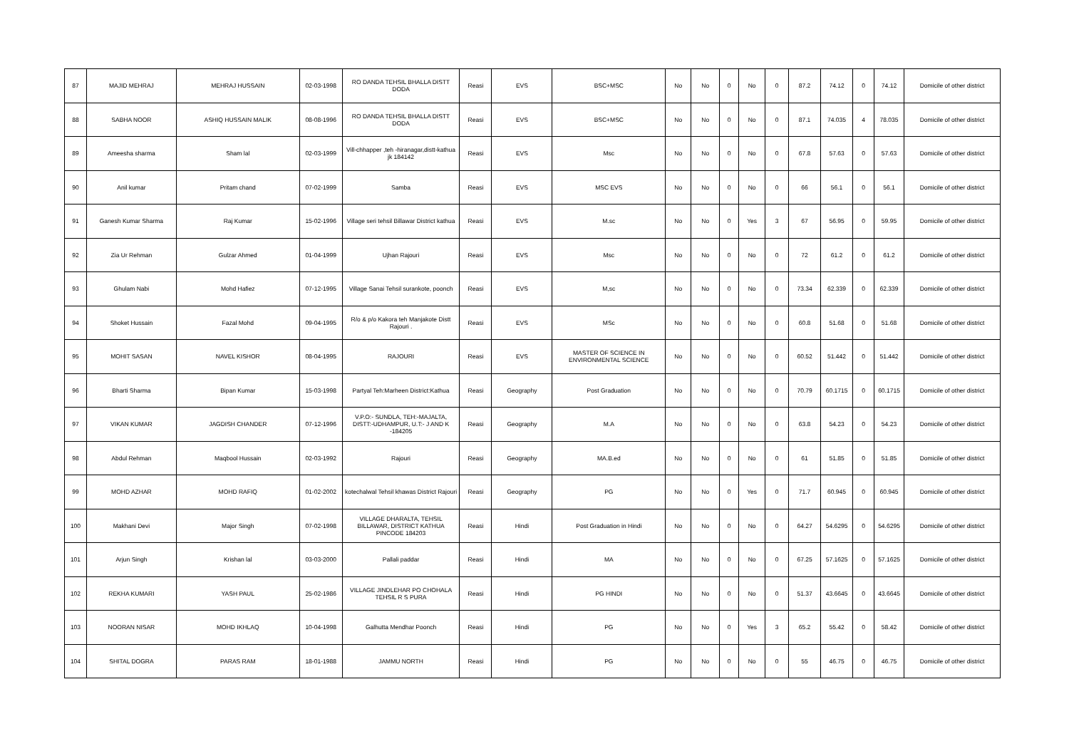| 87 | MAJID MEHRAJ | MEHRAJ HUSSAIN | 02-03-1998 | RO DANDA TEHSIL BHALLA DISTT DODA | Reasi | EVS | BSC+MSC | No | No | 0 | No | 0 | 87.2 | 74.12 | 0 | 74.12 | Domicile of other district |
| 88 | SABHA NOOR | ASHIQ HUSSAIN MALIK | 08-08-1996 | RO DANDA TEHSIL BHALLA DISTT DODA | Reasi | EVS | BSC+MSC | No | No | 0 | No | 0 | 87.1 | 74.035 | 4 | 78.035 | Domicile of other district |
| 89 | Ameesha sharma | Sham lal | 02-03-1999 | Vill-chhapper ,teh -hiranagar,distt-kathua jk 184142 | Reasi | EVS | Msc | No | No | 0 | No | 0 | 67.8 | 57.63 | 0 | 57.63 | Domicile of other district |
| 90 | Anil kumar | Pritam chand | 07-02-1999 | Samba | Reasi | EVS | MSC EVS | No | No | 0 | No | 0 | 66 | 56.1 | 0 | 56.1 | Domicile of other district |
| 91 | Ganesh Kumar Sharma | Raj Kumar | 15-02-1996 | Village seri tehsil Billawar District kathua | Reasi | EVS | M.sc | No | No | 0 | Yes | 3 | 67 | 56.95 | 0 | 59.95 | Domicile of other district |
| 92 | Zia Ur Rehman | Gulzar Ahmed | 01-04-1999 | Ujhan Rajouri | Reasi | EVS | Msc | No | No | 0 | No | 0 | 72 | 61.2 | 0 | 61.2 | Domicile of other district |
| 93 | Ghulam Nabi | Mohd Hafiez | 07-12-1995 | Village Sanai Tehsil surankote, poonch | Reasi | EVS | M,sc | No | No | 0 | No | 0 | 73.34 | 62.339 | 0 | 62.339 | Domicile of other district |
| 94 | Shoket Hussain | Fazal Mohd | 09-04-1995 | R/o & p/o Kakora teh Manjakote Distt Rajouri . | Reasi | EVS | MSc | No | No | 0 | No | 0 | 60.8 | 51.68 | 0 | 51.68 | Domicile of other district |
| 95 | MOHIT SASAN | NAVEL KISHOR | 08-04-1995 | RAJOURI | Reasi | EVS | MASTER OF SCIENCE IN ENVIRONMENTAL SCIENCE | No | No | 0 | No | 0 | 60.52 | 51.442 | 0 | 51.442 | Domicile of other district |
| 96 | Bharti Sharma | Bipan Kumar | 15-03-1998 | Partyal Teh:Marheen District:Kathua | Reasi | Geography | Post Graduation | No | No | 0 | No | 0 | 70.79 | 60.1715 | 0 | 60.1715 | Domicile of other district |
| 97 | VIKAN KUMAR | JAGDISH CHANDER | 07-12-1996 | V.P.O:- SUNDLA, TEH:-MAJALTA, DISTT:-UDHAMPUR, U.T:- J AND K -184205 | Reasi | Geography | M.A | No | No | 0 | No | 0 | 63.8 | 54.23 | 0 | 54.23 | Domicile of other district |
| 98 | Abdul Rehman | Maqbool Hussain | 02-03-1992 | Rajouri | Reasi | Geography | MA.B.ed | No | No | 0 | No | 0 | 61 | 51.85 | 0 | 51.85 | Domicile of other district |
| 99 | MOHD AZHAR | MOHD RAFIQ | 01-02-2002 | kotechalwal Tehsil khawas District Rajouri | Reasi | Geography | PG | No | No | 0 | Yes | 0 | 71.7 | 60.945 | 0 | 60.945 | Domicile of other district |
| 100 | Makhani Devi | Major Singh | 07-02-1998 | VILLAGE DHARALTA, TEHSIL BILLAWAR, DISTRICT KATHUA PINCODE 184203 | Reasi | Hindi | Post Graduation in Hindi | No | No | 0 | No | 0 | 64.27 | 54.6295 | 0 | 54.6295 | Domicile of other district |
| 101 | Arjun Singh | Krishan lal | 03-03-2000 | Pallali paddar | Reasi | Hindi | MA | No | No | 0 | No | 0 | 67.25 | 57.1625 | 0 | 57.1625 | Domicile of other district |
| 102 | REKHA KUMARI | YASH PAUL | 25-02-1986 | VILLAGE JINDLEHAR PO CHOHALA TEHSIL R S PURA | Reasi | Hindi | PG HINDI | No | No | 0 | No | 0 | 51.37 | 43.6645 | 0 | 43.6645 | Domicile of other district |
| 103 | NOORAN NISAR | MOHD IKHLAQ | 10-04-1998 | Galhutta Mendhar Poonch | Reasi | Hindi | PG | No | No | 0 | Yes | 3 | 65.2 | 55.42 | 0 | 58.42 | Domicile of other district |
| 104 | SHITAL DOGRA | PARAS RAM | 18-01-1988 | JAMMU NORTH | Reasi | Hindi | PG | No | No | 0 | No | 0 | 55 | 46.75 | 0 | 46.75 | Domicile of other district |